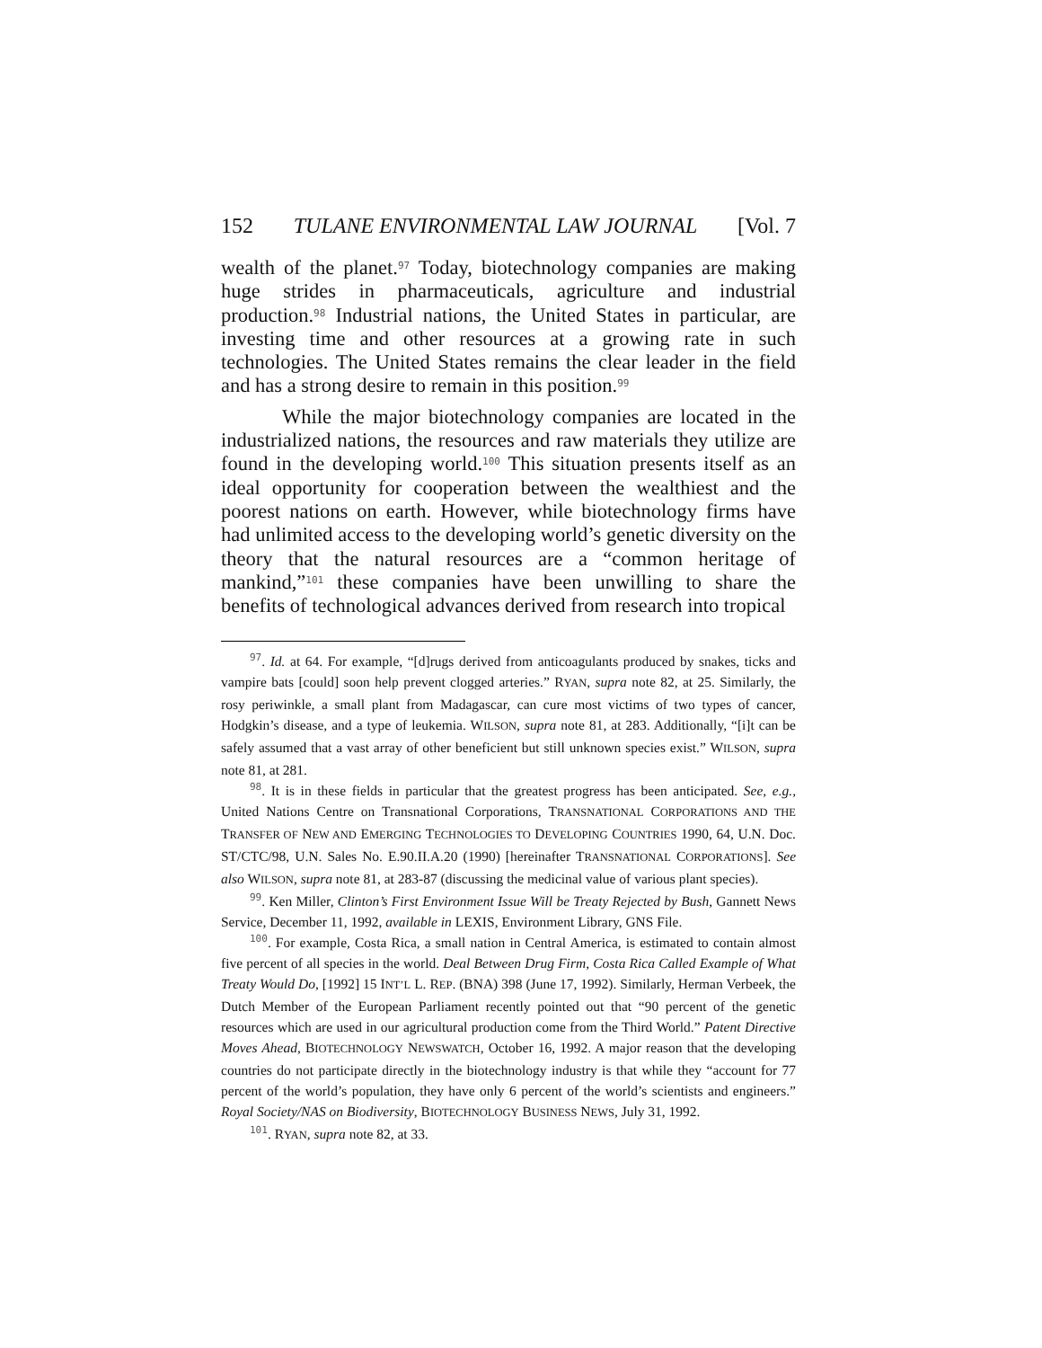152 TULANE ENVIRONMENTAL LAW JOURNAL [Vol. 7
wealth of the planet.<sup>97</sup> Today, biotechnology companies are making huge strides in pharmaceuticals, agriculture and industrial production.<sup>98</sup> Industrial nations, the United States in particular, are investing time and other resources at a growing rate in such technologies. The United States remains the clear leader in the field and has a strong desire to remain in this position.<sup>99</sup>
While the major biotechnology companies are located in the industrialized nations, the resources and raw materials they utilize are found in the developing world.<sup>100</sup> This situation presents itself as an ideal opportunity for cooperation between the wealthiest and the poorest nations on earth. However, while biotechnology firms have had unlimited access to the developing world’s genetic diversity on the theory that the natural resources are a “common heritage of mankind,”<sup>101</sup> these companies have been unwilling to share the benefits of technological advances derived from research into tropical
<sup>97</sup>. Id. at 64. For example, “[d]rugs derived from anticoagulants produced by snakes, ticks and vampire bats [could] soon help prevent clogged arteries.” RYAN, supra note 82, at 25. Similarly, the rosy periwinkle, a small plant from Madagascar, can cure most victims of two types of cancer, Hodgkin’s disease, and a type of leukemia. WILSON, supra note 81, at 283. Additionally, “[i]t can be safely assumed that a vast array of other beneficient but still unknown species exist.” WILSON, supra note 81, at 281.
<sup>98</sup>. It is in these fields in particular that the greatest progress has been anticipated. See, e.g., United Nations Centre on Transnational Corporations, TRANSNATIONAL CORPORATIONS AND THE TRANSFER OF NEW AND EMERGING TECHNOLOGIES TO DEVELOPING COUNTRIES 1990, 64, U.N. Doc. ST/CTC/98, U.N. Sales No. E.90.II.A.20 (1990) [hereinafter TRANSNATIONAL CORPORATIONS]. See also WILSON, supra note 81, at 283-87 (discussing the medicinal value of various plant species).
<sup>99</sup>. Ken Miller, Clinton’s First Environment Issue Will be Treaty Rejected by Bush, Gannett News Service, December 11, 1992, available in LEXIS, Environment Library, GNS File.
<sup>100</sup>. For example, Costa Rica, a small nation in Central America, is estimated to contain almost five percent of all species in the world. Deal Between Drug Firm, Costa Rica Called Example of What Treaty Would Do, [1992] 15 INT’L L. REP. (BNA) 398 (June 17, 1992). Similarly, Herman Verbeek, the Dutch Member of the European Parliament recently pointed out that “90 percent of the genetic resources which are used in our agricultural production come from the Third World.” Patent Directive Moves Ahead, BIOTECHNOLOGY NEWSWATCH, October 16, 1992. A major reason that the developing countries do not participate directly in the biotechnology industry is that while they “account for 77 percent of the world’s population, they have only 6 percent of the world’s scientists and engineers.” Royal Society/NAS on Biodiversity, BIOTECHNOLOGY BUSINESS NEWS, July 31, 1992.
<sup>101</sup>. RYAN, supra note 82, at 33.